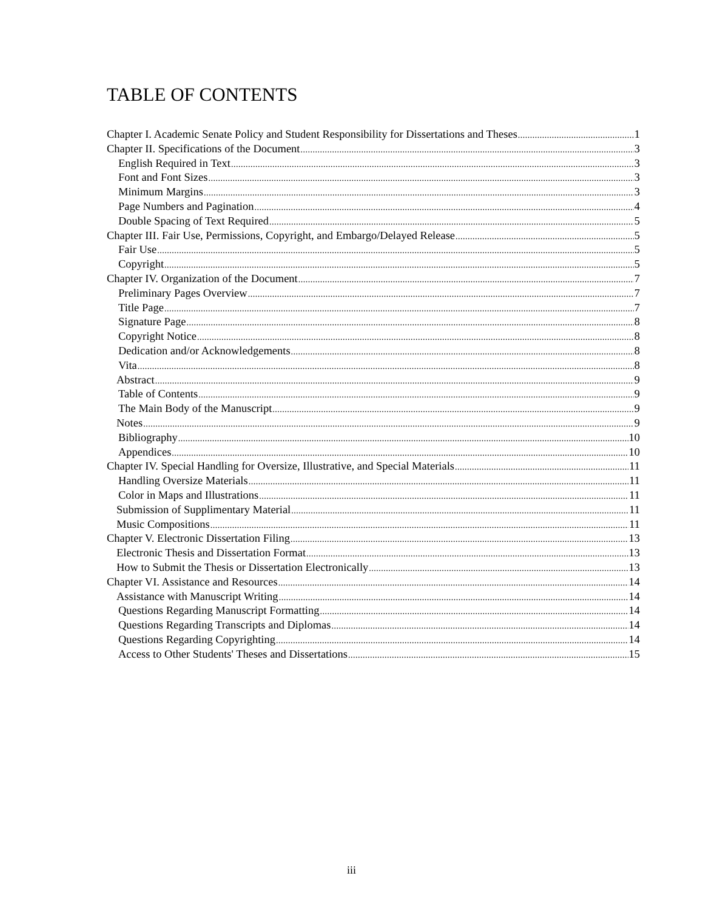TABLE OF CONTENTS
Chapter I. Academic Senate Policy and Student Responsibility for Dissertations and Theses 1
Chapter II. Specifications of the Document 3
English Required in Text 3
Font and Font Sizes 3
Minimum Margins 3
Page Numbers and Pagination 4
Double Spacing of Text Required 5
Chapter III. Fair Use, Permissions, Copyright, and Embargo/Delayed Release 5
Fair Use 5
Copyright 5
Chapter IV. Organization of the Document 7
Preliminary Pages Overview 7
Title Page 7
Signature Page 8
Copyright Notice 8
Dedication and/or Acknowledgements 8
Vita 8
Abstract 9
Table of Contents 9
The Main Body of the Manuscript 9
Notes 9
Bibliography 10
Appendices 10
Chapter IV. Special Handling for Oversize, Illustrative, and Special Materials 11
Handling Oversize Materials 11
Color in Maps and Illustrations 11
Submission of Supplimentary Material 11
Music Compositions 11
Chapter V. Electronic Dissertation Filing 13
Electronic Thesis and Dissertation Format 13
How to Submit the Thesis or Dissertation Electronically 13
Chapter VI. Assistance and Resources 14
Assistance with Manuscript Writing 14
Questions Regarding Manuscript Formatting 14
Questions Regarding Transcripts and Diplomas 14
Questions Regarding Copyrighting 14
Access to Other Students' Theses and Dissertations 15
iii